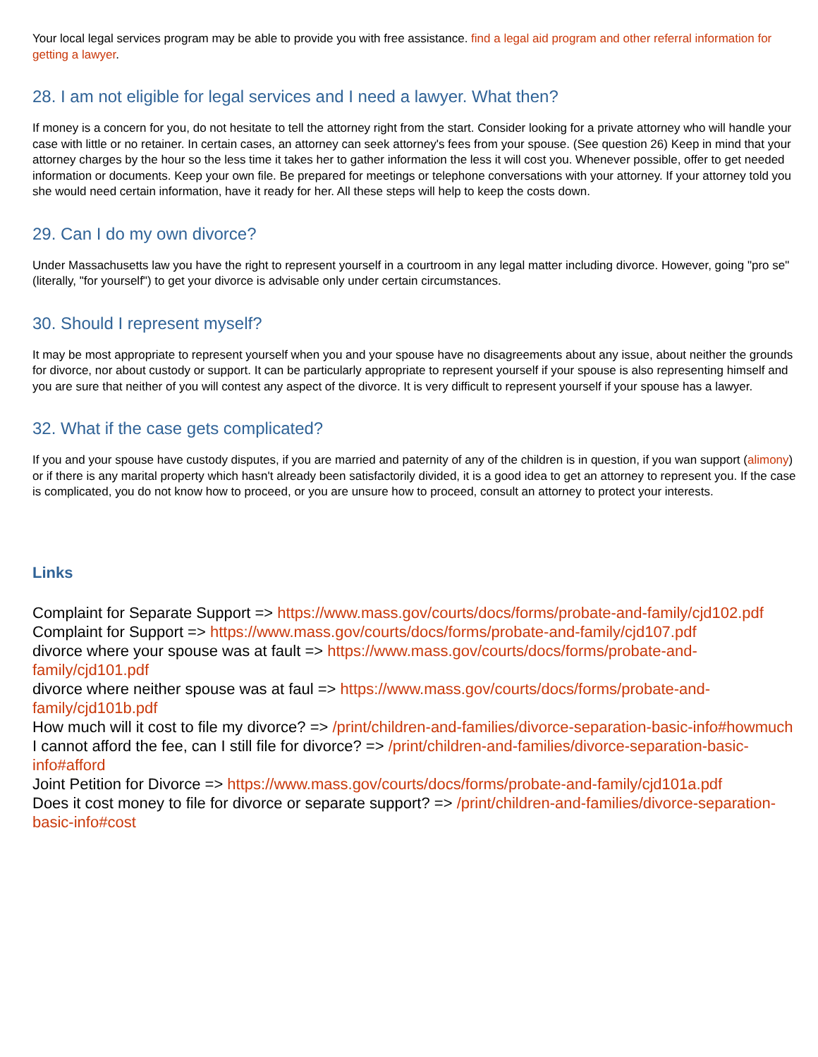Your local legal services program may be able to provide you with free assistance. find a legal aid program and other referral information for getting a lawyer.
28. I am not eligible for legal services and I need a lawyer. What then?
If money is a concern for you, do not hesitate to tell the attorney right from the start. Consider looking for a private attorney who will handle your case with little or no retainer. In certain cases, an attorney can seek attorney's fees from your spouse. (See question 26) Keep in mind that your attorney charges by the hour so the less time it takes her to gather information the less it will cost you. Whenever possible, offer to get needed information or documents. Keep your own file. Be prepared for meetings or telephone conversations with your attorney. If your attorney told you she would need certain information, have it ready for her. All these steps will help to keep the costs down.
29. Can I do my own divorce?
Under Massachusetts law you have the right to represent yourself in a courtroom in any legal matter including divorce. However, going "pro se" (literally, "for yourself") to get your divorce is advisable only under certain circumstances.
30. Should I represent myself?
It may be most appropriate to represent yourself when you and your spouse have no disagreements about any issue, about neither the grounds for divorce, nor about custody or support. It can be particularly appropriate to represent yourself if your spouse is also representing himself and you are sure that neither of you will contest any aspect of the divorce. It is very difficult to represent yourself if your spouse has a lawyer.
32. What if the case gets complicated?
If you and your spouse have custody disputes, if you are married and paternity of any of the children is in question, if you wan support (alimony) or if there is any marital property which hasn't already been satisfactorily divided, it is a good idea to get an attorney to represent you. If the case is complicated, you do not know how to proceed, or you are unsure how to proceed, consult an attorney to protect your interests.
Links
Complaint for Separate Support => https://www.mass.gov/courts/docs/forms/probate-and-family/cjd102.pdf
Complaint for Support => https://www.mass.gov/courts/docs/forms/probate-and-family/cjd107.pdf
divorce where your spouse was at fault => https://www.mass.gov/courts/docs/forms/probate-and-family/cjd101.pdf
divorce where neither spouse was at faul => https://www.mass.gov/courts/docs/forms/probate-and-family/cjd101b.pdf
How much will it cost to file my divorce? => /print/children-and-families/divorce-separation-basic-info#howmuch
I cannot afford the fee, can I still file for divorce? => /print/children-and-families/divorce-separation-basic-info#afford
Joint Petition for Divorce => https://www.mass.gov/courts/docs/forms/probate-and-family/cjd101a.pdf
Does it cost money to file for divorce or separate support? => /print/children-and-families/divorce-separation-basic-info#cost